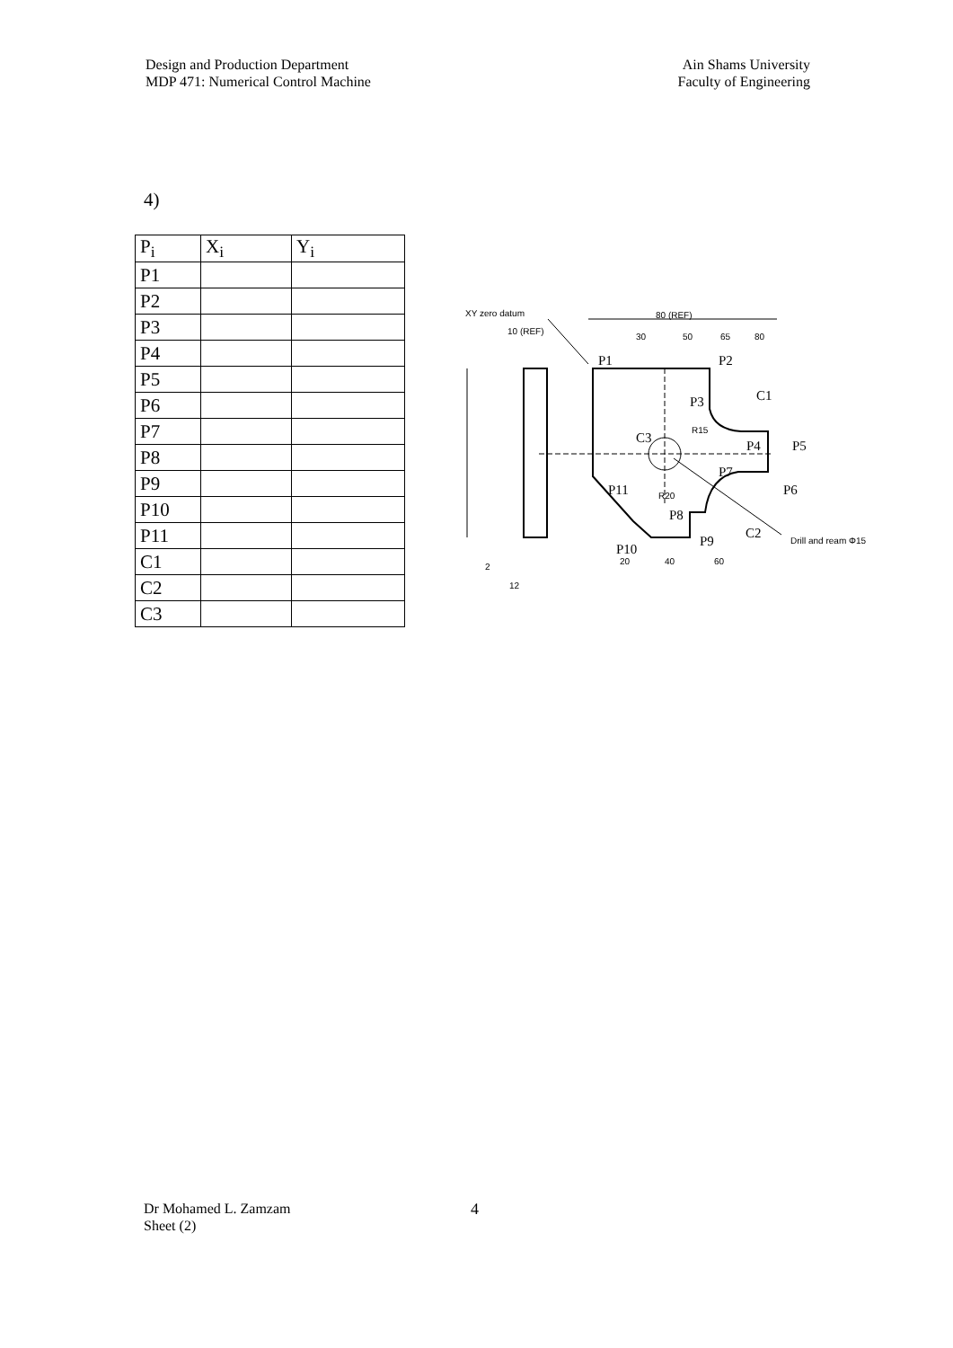Design and Production Department
MDP 471: Numerical Control Machine
Ain Shams University
Faculty of Engineering
4)
| P<sub>i</sub> | X<sub>i</sub> | Y<sub>i</sub> |
| --- | --- | --- |
| P1 | | |
| P2 | | |
| P3 | | |
| P4 | | |
| P5 | | |
| P6 | | |
| P7 | | |
| P8 | | |
| P9 | | |
| P10 | | |
| P11 | | |
| C1 | | |
| C2 | | |
| C3 | | |
XY zero datum
80 (REF)
10 (REF)
30
50
65
80
R15
R20
Drill and ream Φ15
20
40
60
12
2
P1
P2
P3
C1
P4
P5
C3
P7
P11
P6
P8
C2
P9
P10
Dr Mohamed L. Zamzam
Sheet (2)
4